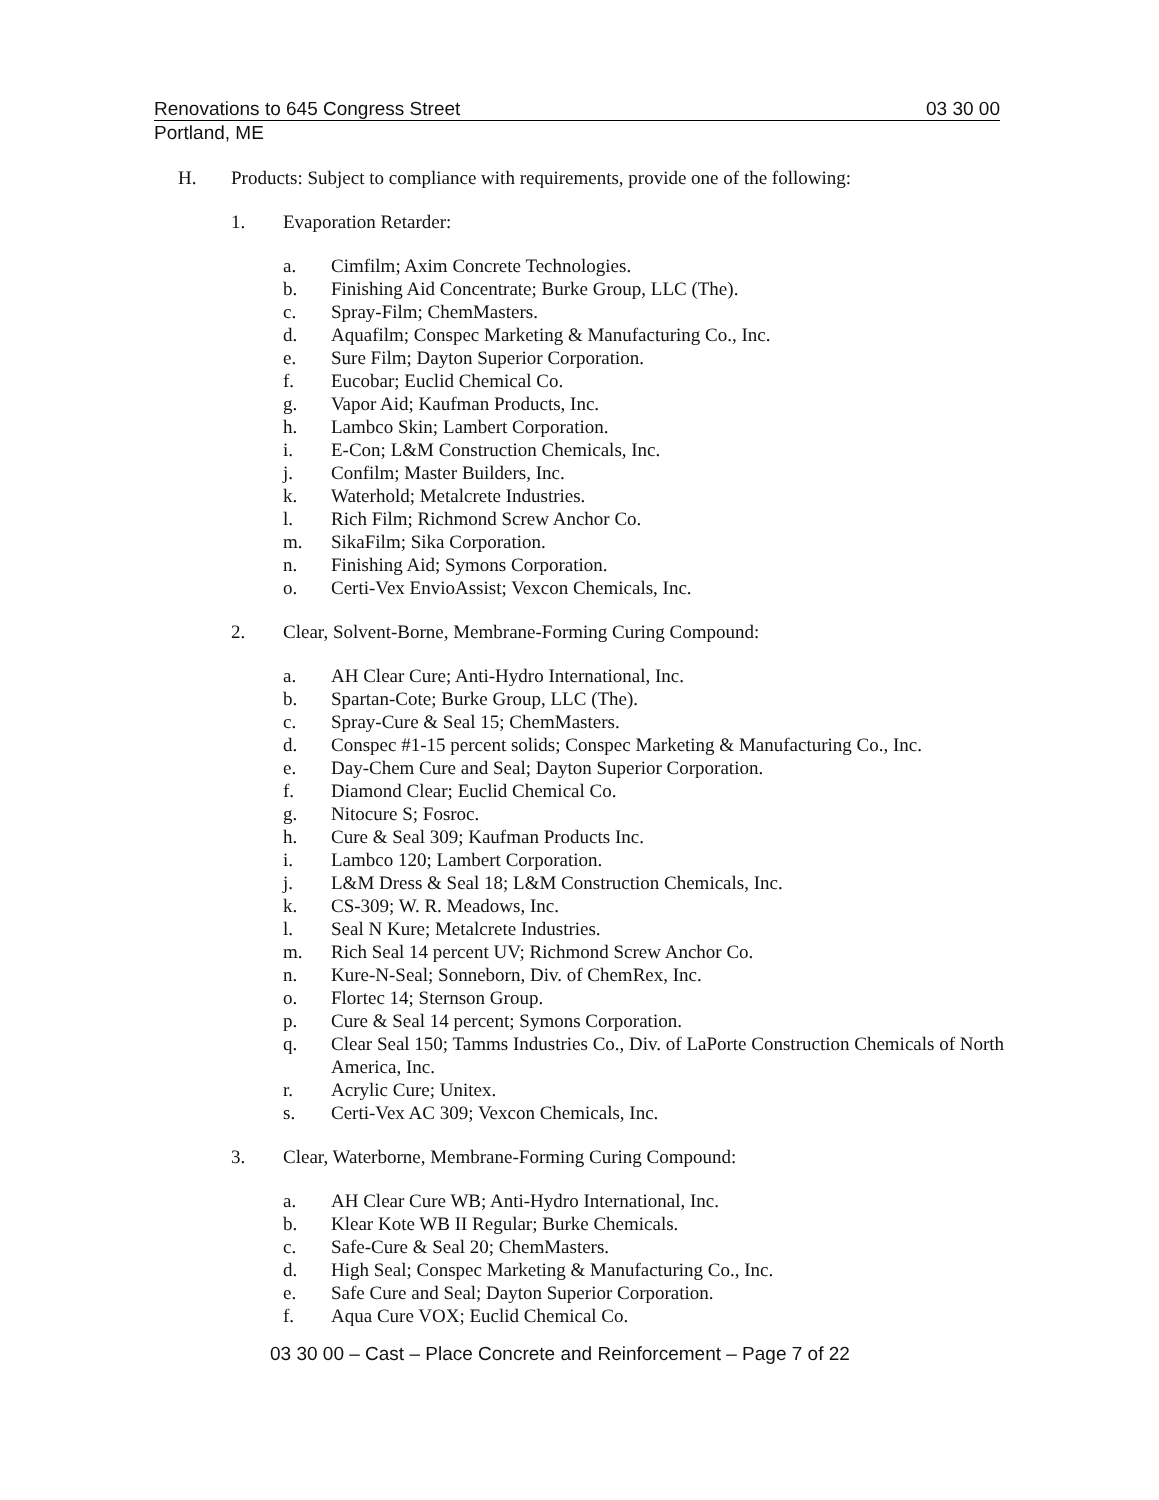Renovations to 645 Congress Street 03 30 00
Portland, ME
H. Products: Subject to compliance with requirements, provide one of the following:
1. Evaporation Retarder:
a. Cimfilm; Axim Concrete Technologies.
b. Finishing Aid Concentrate; Burke Group, LLC (The).
c. Spray-Film; ChemMasters.
d. Aquafilm; Conspec Marketing & Manufacturing Co., Inc.
e. Sure Film; Dayton Superior Corporation.
f. Eucobar; Euclid Chemical Co.
g. Vapor Aid; Kaufman Products, Inc.
h. Lambco Skin; Lambert Corporation.
i. E-Con; L&M Construction Chemicals, Inc.
j. Confilm; Master Builders, Inc.
k. Waterhold; Metalcrete Industries.
l. Rich Film; Richmond Screw Anchor Co.
m. SikaFilm; Sika Corporation.
n. Finishing Aid; Symons Corporation.
o. Certi-Vex EnvioAssist; Vexcon Chemicals, Inc.
2. Clear, Solvent-Borne, Membrane-Forming Curing Compound:
a. AH Clear Cure; Anti-Hydro International, Inc.
b. Spartan-Cote; Burke Group, LLC (The).
c. Spray-Cure & Seal 15; ChemMasters.
d. Conspec #1-15 percent solids; Conspec Marketing & Manufacturing Co., Inc.
e. Day-Chem Cure and Seal; Dayton Superior Corporation.
f. Diamond Clear; Euclid Chemical Co.
g. Nitocure S; Fosroc.
h. Cure & Seal 309; Kaufman Products Inc.
i. Lambco 120; Lambert Corporation.
j. L&M Dress & Seal 18; L&M Construction Chemicals, Inc.
k. CS-309; W. R. Meadows, Inc.
l. Seal N Kure; Metalcrete Industries.
m. Rich Seal 14 percent UV; Richmond Screw Anchor Co.
n. Kure-N-Seal; Sonneborn, Div. of ChemRex, Inc.
o. Flortec 14; Sternson Group.
p. Cure & Seal 14 percent; Symons Corporation.
q. Clear Seal 150; Tamms Industries Co., Div. of LaPorte Construction Chemicals of North America, Inc.
r. Acrylic Cure; Unitex.
s. Certi-Vex AC 309; Vexcon Chemicals, Inc.
3. Clear, Waterborne, Membrane-Forming Curing Compound:
a. AH Clear Cure WB; Anti-Hydro International, Inc.
b. Klear Kote WB II Regular; Burke Chemicals.
c. Safe-Cure & Seal 20; ChemMasters.
d. High Seal; Conspec Marketing & Manufacturing Co., Inc.
e. Safe Cure and Seal; Dayton Superior Corporation.
f. Aqua Cure VOX; Euclid Chemical Co.
03 30 00 – Cast – Place Concrete and Reinforcement – Page 7 of 22